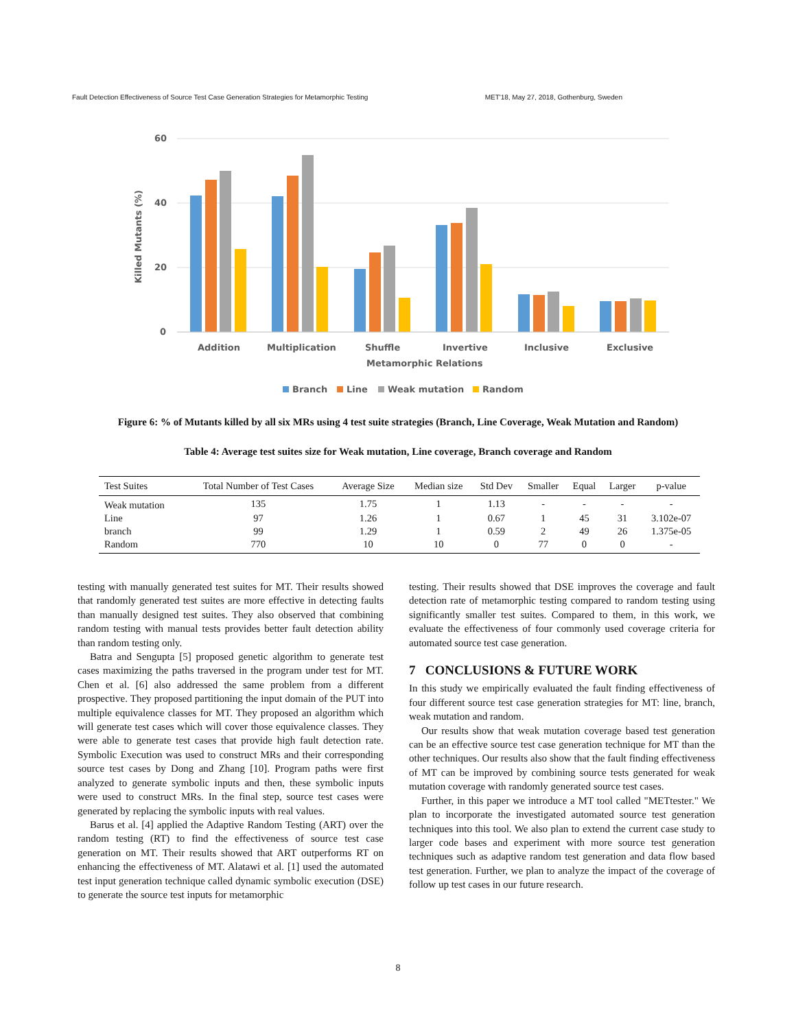Fault Detection Effectiveness of Source Test Case Generation Strategies for Metamorphic Testing MET'18, May 27, 2018, Gothenburg, Sweden
60
40
20
0
Killed Mutants (%)
Addition
Multiplication
Shuffle
Invertive
Inclusive
Exclusive
Metamorphic Relations
Branch
Line
Weak mutation
Random
Figure 6: % of Mutants killed by all six MRs using 4 test suite strategies (Branch, Line Coverage, Weak Mutation and Random)
Table 4: Average test suites size for Weak mutation, Line coverage, Branch coverage and Random
| Test Suites | Total Number of Test Cases | Average Size | Median size | Std Dev | Smaller | Equal | Larger | p-value |
| --- | --- | --- | --- | --- | --- | --- | --- | --- |
| Weak mutation | 135 | 1.75 | 1 | 1.13 | - | - | - | - |
| Line | 97 | 1.26 | 1 | 0.67 | 1 | 45 | 31 | 3.102e-07 |
| branch | 99 | 1.29 | 1 | 0.59 | 2 | 49 | 26 | 1.375e-05 |
| Random | 770 | 10 | 10 | 0 | 77 | 0 | 0 | - |
testing with manually generated test suites for MT. Their results showed that randomly generated test suites are more effective in detecting faults than manually designed test suites. They also observed that combining random testing with manual tests provides better fault detection ability than random testing only.
Batra and Sengupta [5] proposed genetic algorithm to generate test cases maximizing the paths traversed in the program under test for MT. Chen et al. [6] also addressed the same problem from a different prospective. They proposed partitioning the input domain of the PUT into multiple equivalence classes for MT. They proposed an algorithm which will generate test cases which will cover those equivalence classes. They were able to generate test cases that provide high fault detection rate. Symbolic Execution was used to construct MRs and their corresponding source test cases by Dong and Zhang [10]. Program paths were first analyzed to generate symbolic inputs and then, these symbolic inputs were used to construct MRs. In the final step, source test cases were generated by replacing the symbolic inputs with real values.
Barus et al. [4] applied the Adaptive Random Testing (ART) over the random testing (RT) to find the effectiveness of source test case generation on MT. Their results showed that ART outperforms RT on enhancing the effectiveness of MT. Alatawi et al. [1] used the automated test input generation technique called dynamic symbolic execution (DSE) to generate the source test inputs for metamorphic
testing. Their results showed that DSE improves the coverage and fault detection rate of metamorphic testing compared to random testing using significantly smaller test suites. Compared to them, in this work, we evaluate the effectiveness of four commonly used coverage criteria for automated source test case generation.
7 CONCLUSIONS & FUTURE WORK
In this study we empirically evaluated the fault finding effectiveness of four different source test case generation strategies for MT: line, branch, weak mutation and random.
Our results show that weak mutation coverage based test generation can be an effective source test case generation technique for MT than the other techniques. Our results also show that the fault finding effectiveness of MT can be improved by combining source tests generated for weak mutation coverage with randomly generated source test cases.
Further, in this paper we introduce a MT tool called "METtester." We plan to incorporate the investigated automated source test generation techniques into this tool. We also plan to extend the current case study to larger code bases and experiment with more source test generation techniques such as adaptive random test generation and data flow based test generation. Further, we plan to analyze the impact of the coverage of follow up test cases in our future research.
8